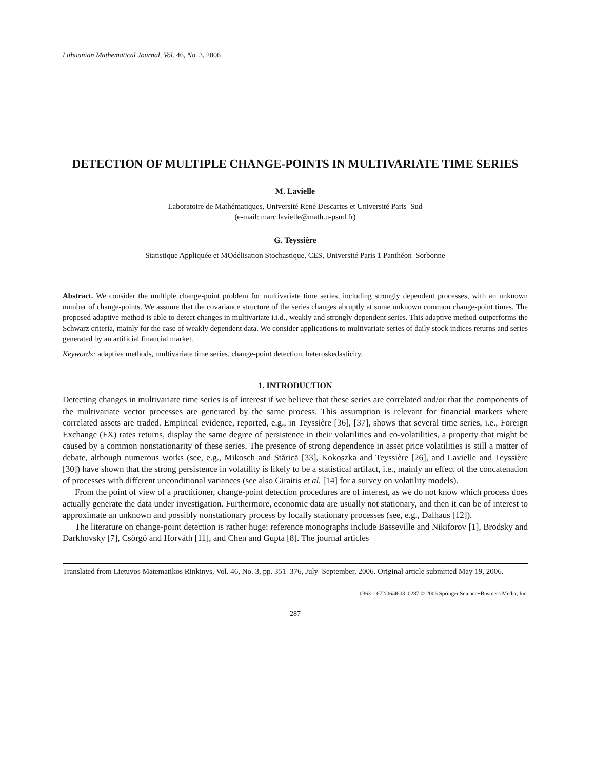Lithuanian Mathematical Journal, Vol. 46, No. 3, 2006
DETECTION OF MULTIPLE CHANGE-POINTS IN MULTIVARIATE TIME SERIES
M. Lavielle
Laboratoire de Mathématiques, Université René Descartes et Université Paris–Sud
(e-mail: marc.lavielle@math.u-psud.fr)
G. Teyssière
Statistique Appliquée et MOdélisation Stochastique, CES, Université Paris 1 Panthéon–Sorbonne
Abstract. We consider the multiple change-point problem for multivariate time series, including strongly dependent processes, with an unknown number of change-points. We assume that the covariance structure of the series changes abruptly at some unknown common change-point times. The proposed adaptive method is able to detect changes in multivariate i.i.d., weakly and strongly dependent series. This adaptive method outperforms the Schwarz criteria, mainly for the case of weakly dependent data. We consider applications to multivariate series of daily stock indices returns and series generated by an artificial financial market.
Keywords: adaptive methods, multivariate time series, change-point detection, heteroskedasticity.
1. INTRODUCTION
Detecting changes in multivariate time series is of interest if we believe that these series are correlated and/or that the components of the multivariate vector processes are generated by the same process. This assumption is relevant for financial markets where correlated assets are traded. Empirical evidence, reported, e.g., in Teyssière [36], [37], shows that several time series, i.e., Foreign Exchange (FX) rates returns, display the same degree of persistence in their volatilities and co-volatilities, a property that might be caused by a common nonstationarity of these series. The presence of strong dependence in asset price volatilities is still a matter of debate, although numerous works (see, e.g., Mikosch and Stărică [33], Kokoszka and Teyssière [26], and Lavielle and Teyssière [30]) have shown that the strong persistence in volatility is likely to be a statistical artifact, i.e., mainly an effect of the concatenation of processes with different unconditional variances (see also Giraitis et al. [14] for a survey on volatility models).
From the point of view of a practitioner, change-point detection procedures are of interest, as we do not know which process does actually generate the data under investigation. Furthermore, economic data are usually not stationary, and then it can be of interest to approximate an unknown and possibly nonstationary process by locally stationary processes (see, e.g., Dalhaus [12]).
The literature on change-point detection is rather huge: reference monographs include Basseville and Nikiforov [1], Brodsky and Darkhovsky [7], Csörgö and Horváth [11], and Chen and Gupta [8]. The journal articles
Translated from Lietuvos Matematikos Rinkinys, Vol. 46, No. 3, pp. 351–376, July–September, 2006. Original article submitted May 19, 2006.
0363–1672/06/4603–0287 © 2006 Springer Science+Business Media, Inc.
287